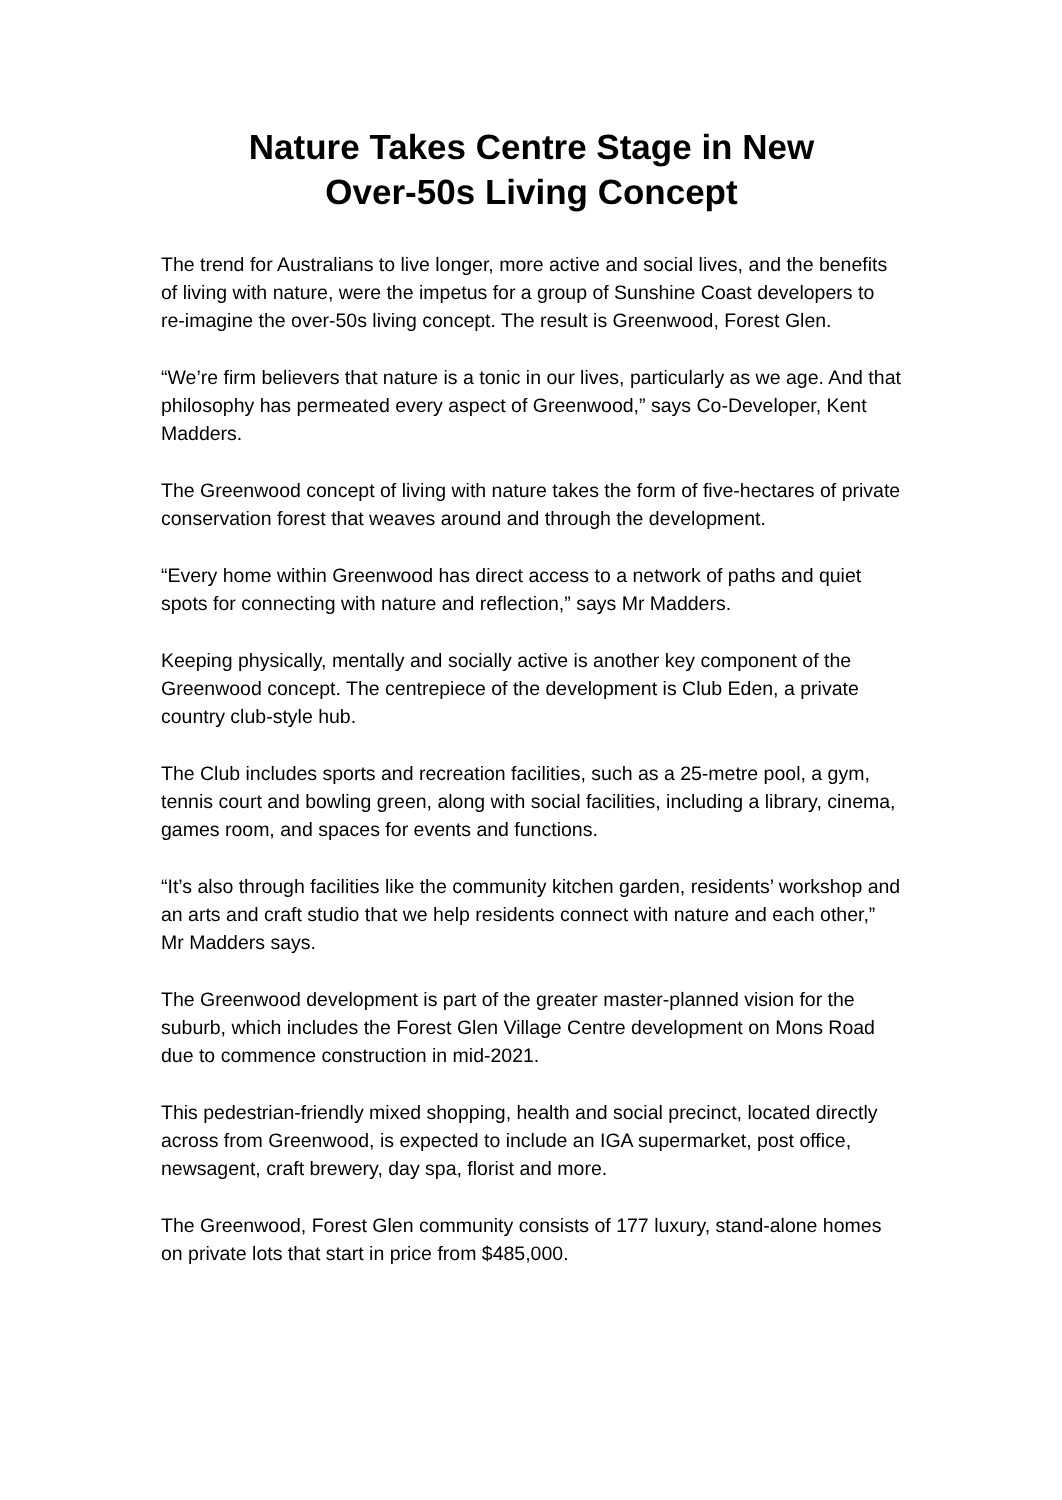Nature Takes Centre Stage in New
Over-50s Living Concept
The trend for Australians to live longer, more active and social lives, and the benefits of living with nature, were the impetus for a group of Sunshine Coast developers to re-imagine the over-50s living concept. The result is Greenwood, Forest Glen.
“We’re firm believers that nature is a tonic in our lives, particularly as we age. And that philosophy has permeated every aspect of Greenwood,” says Co-Developer, Kent Madders.
The Greenwood concept of living with nature takes the form of five-hectares of private conservation forest that weaves around and through the development.
“Every home within Greenwood has direct access to a network of paths and quiet spots for connecting with nature and reflection,” says Mr Madders.
Keeping physically, mentally and socially active is another key component of the Greenwood concept. The centrepiece of the development is Club Eden, a private country club-style hub.
The Club includes sports and recreation facilities, such as a 25-metre pool, a gym, tennis court and bowling green, along with social facilities, including a library, cinema, games room, and spaces for events and functions.
“It’s also through facilities like the community kitchen garden, residents’ workshop and an arts and craft studio that we help residents connect with nature and each other,” Mr Madders says.
The Greenwood development is part of the greater master-planned vision for the suburb, which includes the Forest Glen Village Centre development on Mons Road due to commence construction in mid-2021.
This pedestrian-friendly mixed shopping, health and social precinct, located directly across from Greenwood, is expected to include an IGA supermarket, post office, newsagent, craft brewery, day spa, florist and more.
The Greenwood, Forest Glen community consists of 177 luxury, stand-alone homes on private lots that start in price from $485,000.